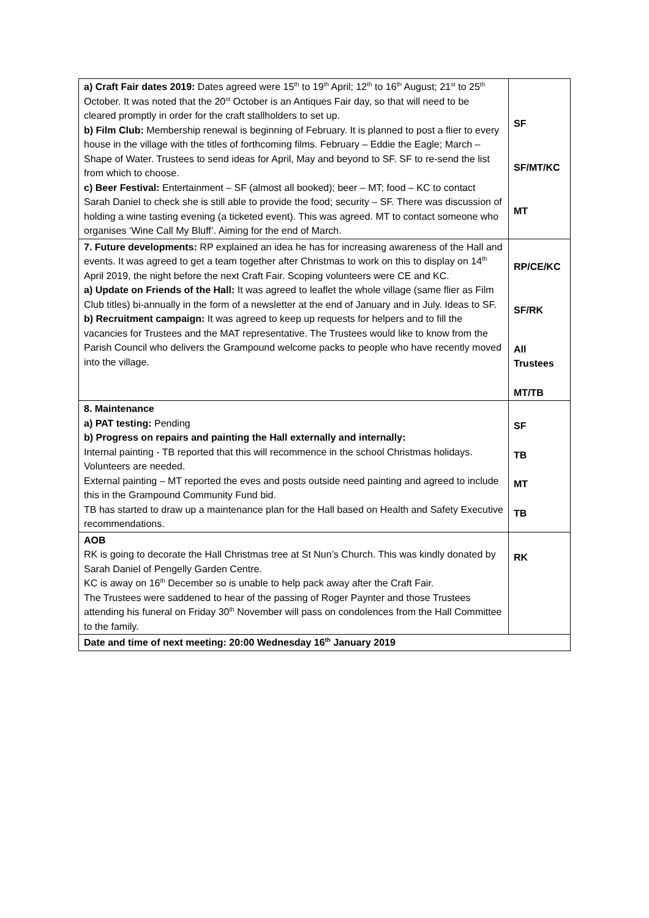| a) Craft Fair dates 2019: Dates agreed were 15<sup>th</sup> to 19<sup>th</sup> April; 12<sup>th</sup> to 16<sup>th</sup> August; 21<sup>st</sup> to 25<sup>th</sup> October. It was noted that the 20<sup>st</sup> October is an Antiques Fair day, so that will need to be cleared promptly in order for the craft stallholders to set up. b) Film Club: Membership renewal is beginning of February. It is planned to post a flier to every house in the village with the titles of forthcoming films. February – Eddie the Eagle; March – Shape of Water. Trustees to send ideas for April, May and beyond to SF. SF to re-send the list from which to choose. c) Beer Festival: Entertainment – SF (almost all booked); beer – MT; food – KC to contact Sarah Daniel to check she is still able to provide the food; security – SF. There was discussion of holding a wine tasting evening (a ticketed event). This was agreed. MT to contact someone who organises ‘Wine Call My Bluff’. Aiming for the end of March. | SF SF/MT/KC MT |
| 7. Future developments: RP explained an idea he has for increasing awareness of the Hall and events. It was agreed to get a team together after Christmas to work on this to display on 14<sup>th</sup> April 2019, the night before the next Craft Fair. Scoping volunteers were CE and KC. a) Update on Friends of the Hall: It was agreed to leaflet the whole village (same flier as Film Club titles) bi-annually in the form of a newsletter at the end of January and in July. Ideas to SF. b) Recruitment campaign: It was agreed to keep up requests for helpers and to fill the vacancies for Trustees and the MAT representative. The Trustees would like to know from the Parish Council who delivers the Grampound welcome packs to people who have recently moved into the village. | RP/CE/KC SF/RK All Trustees MT/TB |
| 8. Maintenance a) PAT testing: Pending b) Progress on repairs and painting the Hall externally and internally: Internal painting - TB reported that this will recommence in the school Christmas holidays. Volunteers are needed. External painting – MT reported the eves and posts outside need painting and agreed to include this in the Grampound Community Fund bid. TB has started to draw up a maintenance plan for the Hall based on Health and Safety Executive recommendations. | SF TB MT TB |
| AOB RK is going to decorate the Hall Christmas tree at St Nun’s Church. This was kindly donated by Sarah Daniel of Pengelly Garden Centre. KC is away on 16<sup>th</sup> December so is unable to help pack away after the Craft Fair. The Trustees were saddened to hear of the passing of Roger Paynter and those Trustees attending his funeral on Friday 30<sup>th</sup> November will pass on condolences from the Hall Committee to the family. | RK |
| Date and time of next meeting: 20:00 Wednesday 16<sup>th</sup> January 2019 | |